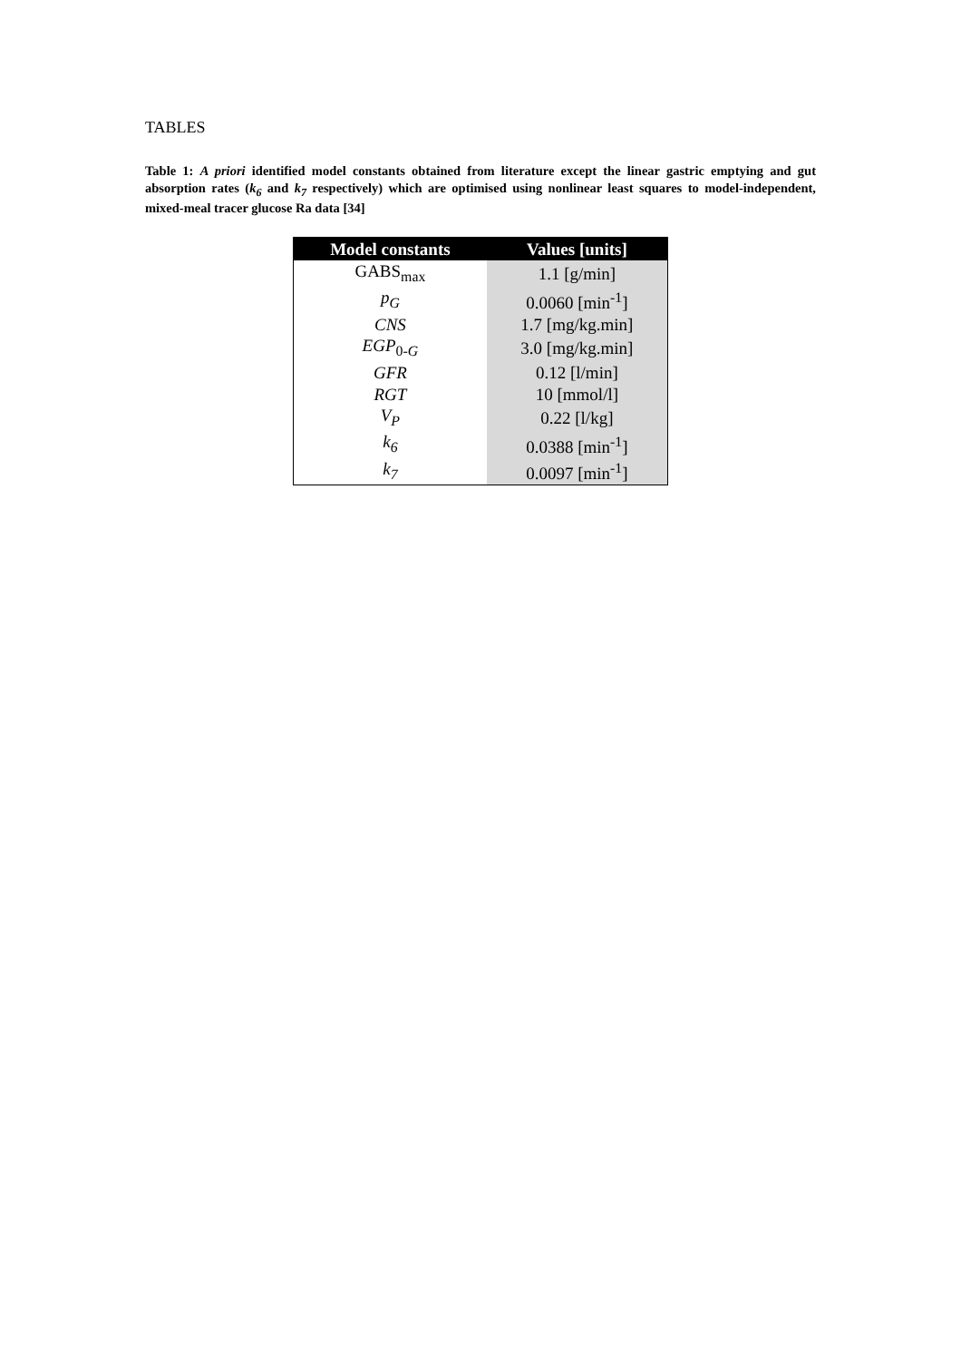TABLES
Table 1: A priori identified model constants obtained from literature except the linear gastric emptying and gut absorption rates (k<sub>6</sub> and k<sub>7</sub> respectively) which are optimised using nonlinear least squares to model-independent, mixed-meal tracer glucose Ra data [34]
| Model constants | Values [units] |
| --- | --- |
| GABS<sub>max</sub> | 1.1 [g/min] |
| p<sub>G</sub> | 0.0060 [min<sup>-1</sup>] |
| CNS | 1.7 [mg/kg.min] |
| EGP<sub>0-G</sub> | 3.0 [mg/kg.min] |
| GFR | 0.12 [l/min] |
| RGT | 10 [mmol/l] |
| V<sub>P</sub> | 0.22 [l/kg] |
| k<sub>6</sub> | 0.0388 [min<sup>-1</sup>] |
| k<sub>7</sub> | 0.0097 [min<sup>-1</sup>] |